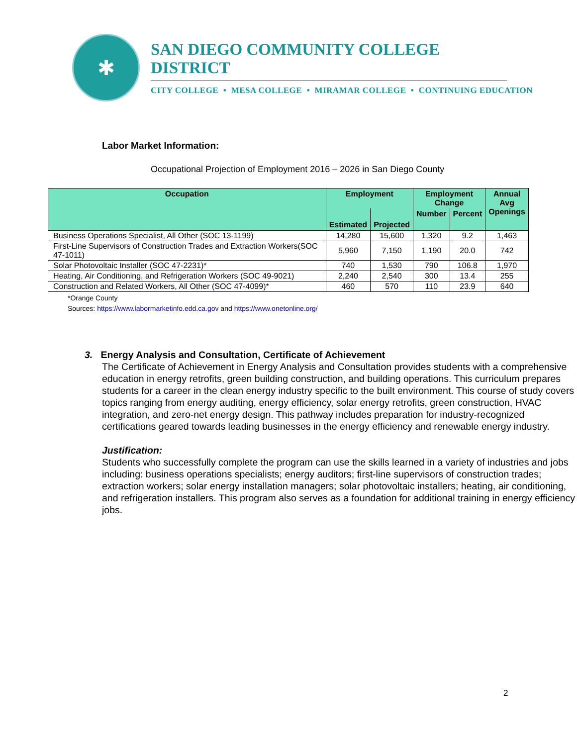✱
SAN DIEGO COMMUNITY COLLEGE DISTRICT
CITY COLLEGE • MESA COLLEGE • MIRAMAR COLLEGE • CONTINUING EDUCATION
Labor Market Information:
Occupational Projection of Employment 2016 – 2026 in San Diego County
| Occupation | Employment | | Employment Change | | Annual Avg Openings |
| --- | --- | --- | --- | --- | --- |
| | Estimated | Projected | Number | Percent | |
| Business Operations Specialist, All Other (SOC 13-1199) | 14,280 | 15,600 | 1,320 | 9.2 | 1,463 |
| First-Line Supervisors of Construction Trades and Extraction Workers(SOC 47-1011) | 5,960 | 7,150 | 1,190 | 20.0 | 742 |
| Solar Photovoltaic Installer (SOC 47-2231)* | 740 | 1,530 | 790 | 106.8 | 1,970 |
| Heating, Air Conditioning, and Refrigeration Workers (SOC 49-9021) | 2,240 | 2,540 | 300 | 13.4 | 255 |
| Construction and Related Workers, All Other (SOC 47-4099)* | 460 | 570 | 110 | 23.9 | 640 |
*Orange County
Sources: https://www.labormarketinfo.edd.ca.gov and https://www.onetonline.org/
3. Energy Analysis and Consultation, Certificate of Achievement
The Certificate of Achievement in Energy Analysis and Consultation provides students with a comprehensive education in energy retrofits, green building construction, and building operations. This curriculum prepares students for a career in the clean energy industry specific to the built environment. This course of study covers topics ranging from energy auditing, energy efficiency, solar energy retrofits, green construction, HVAC integration, and zero-net energy design. This pathway includes preparation for industry-recognized certifications geared towards leading businesses in the energy efficiency and renewable energy industry.
Justification:
Students who successfully complete the program can use the skills learned in a variety of industries and jobs including: business operations specialists; energy auditors; first-line supervisors of construction trades; extraction workers; solar energy installation managers; solar photovoltaic installers; heating, air conditioning, and refrigeration installers. This program also serves as a foundation for additional training in energy efficiency jobs.
2